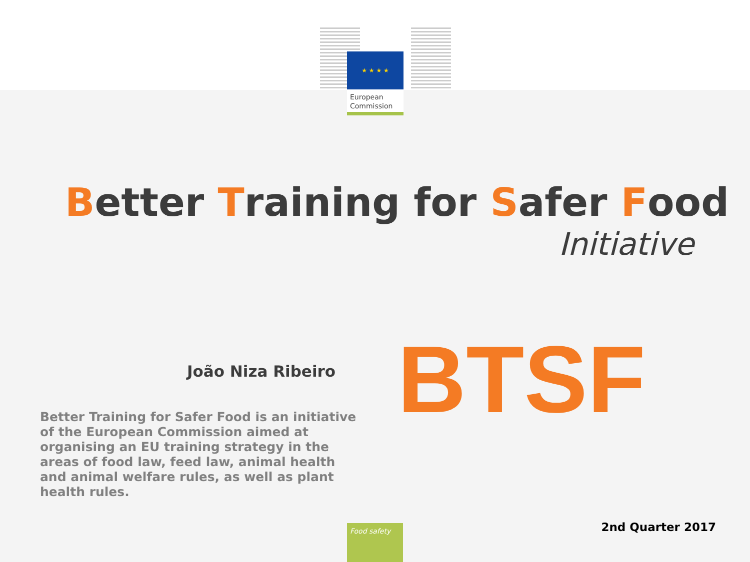★ ★ ★ ★
European
Commission
Better Training for Safer Food
Initiative
João Niza Ribeiro BTSF
Better Training for Safer Food is an initiative of the European Commission aimed at organising an EU training strategy in the areas of food law, feed law, animal health and animal welfare rules, as well as plant health rules.
Food safety 2nd Quarter 2017